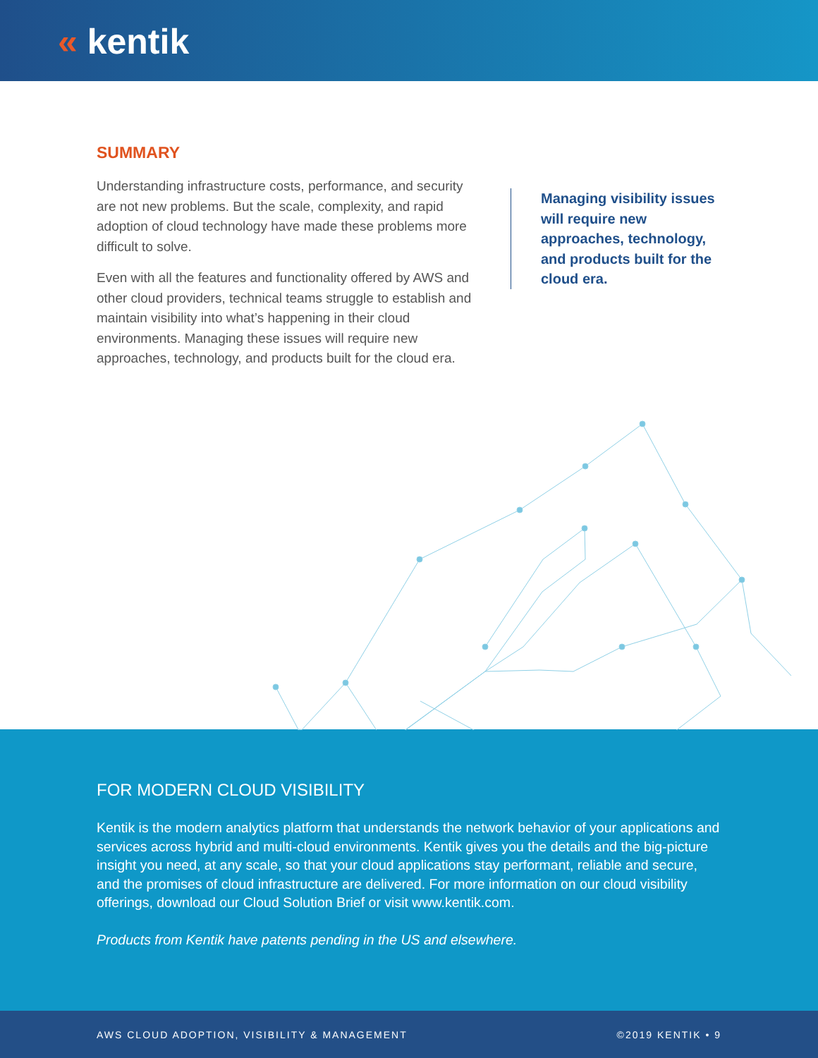« kentik
SUMMARY
Understanding infrastructure costs, performance, and security are not new problems. But the scale, complexity, and rapid adoption of cloud technology have made these problems more difficult to solve.
Even with all the features and functionality offered by AWS and other cloud providers, technical teams struggle to establish and maintain visibility into what’s happening in their cloud environments. Managing these issues will require new approaches, technology, and products built for the cloud era.
Managing visibility issues will require new approaches, technology, and products built for the cloud era.
FOR MODERN CLOUD VISIBILITY
Kentik is the modern analytics platform that understands the network behavior of your applications and services across hybrid and multi-cloud environments. Kentik gives you the details and the big-picture insight you need, at any scale, so that your cloud applications stay performant, reliable and secure, and the promises of cloud infrastructure are delivered. For more information on our cloud visibility offerings, download our Cloud Solution Brief or visit www.kentik.com.
Products from Kentik have patents pending in the US and elsewhere.
AWS CLOUD ADOPTION, VISIBILITY & MANAGEMENT ©2019 KENTIK • 9